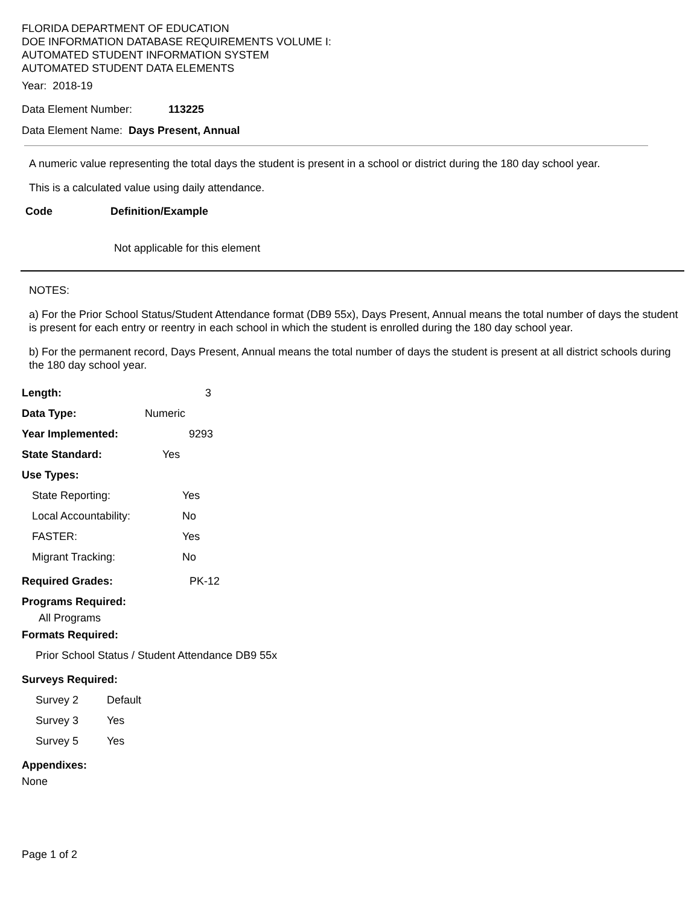FLORIDA DEPARTMENT OF EDUCATION
DOE INFORMATION DATABASE REQUIREMENTS VOLUME I:
AUTOMATED STUDENT INFORMATION SYSTEM
AUTOMATED STUDENT DATA ELEMENTS
Year: 2018-19
Data Element Number: 113225
Data Element Name: Days Present, Annual
A numeric value representing the total days the student is present in a school or district during the 180 day school year.
This is a calculated value using daily attendance.
Code Definition/Example
Not applicable for this element
NOTES:
a) For the Prior School Status/Student Attendance format (DB9 55x), Days Present, Annual means the total number of days the student is present for each entry or reentry in each school in which the student is enrolled during the 180 day school year.
b) For the permanent record, Days Present, Annual means the total number of days the student is present at all district schools during the 180 day school year.
Length: 3
Data Type: Numeric
Year Implemented: 9293
State Standard: Yes
Use Types:
State Reporting: Yes
Local Accountability: No
FASTER: Yes
Migrant Tracking: No
Required Grades: PK-12
Programs Required:
All Programs
Formats Required:
Prior School Status / Student Attendance DB9 55x
Surveys Required:
Survey 2 Default
Survey 3 Yes
Survey 5 Yes
Appendixes:
None
Page 1 of 2